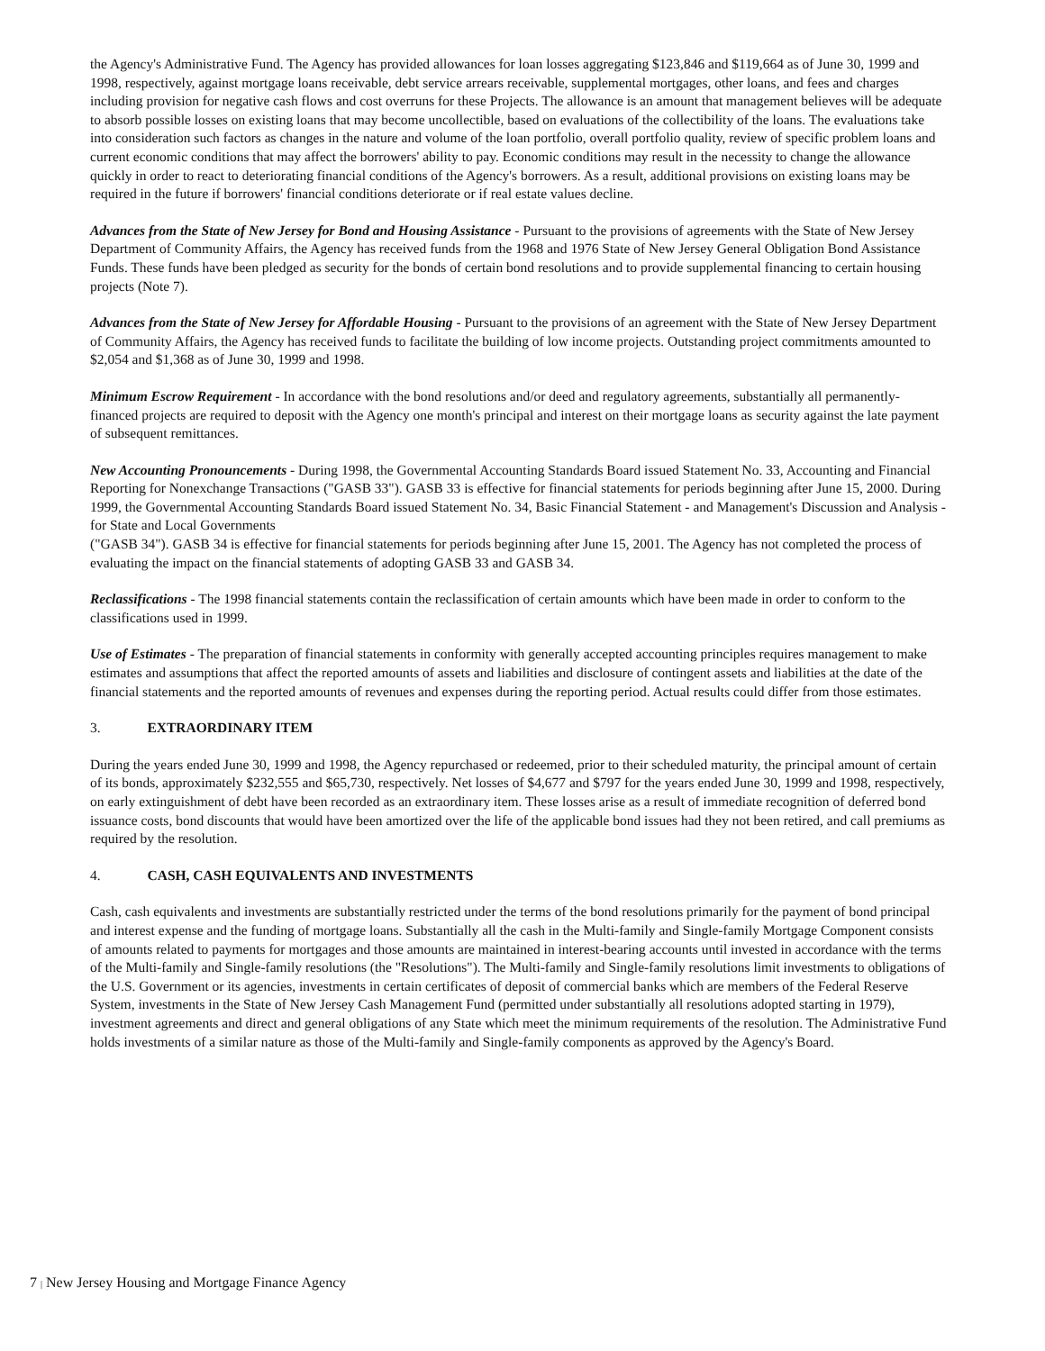the Agency's Administrative Fund. The Agency has provided allowances for loan losses aggregating $123,846 and $119,664 as of June 30, 1999 and 1998, respectively, against mortgage loans receivable, debt service arrears receivable, supplemental mortgages, other loans, and fees and charges including provision for negative cash flows and cost overruns for these Projects. The allowance is an amount that management believes will be adequate to absorb possible losses on existing loans that may become uncollectible, based on evaluations of the collectibility of the loans. The evaluations take into consideration such factors as changes in the nature and volume of the loan portfolio, overall portfolio quality, review of specific problem loans and current economic conditions that may affect the borrowers' ability to pay. Economic conditions may result in the necessity to change the allowance quickly in order to react to deteriorating financial conditions of the Agency's borrowers. As a result, additional provisions on existing loans may be required in the future if borrowers' financial conditions deteriorate or if real estate values decline.
Advances from the State of New Jersey for Bond and Housing Assistance - Pursuant to the provisions of agreements with the State of New Jersey Department of Community Affairs, the Agency has received funds from the 1968 and 1976 State of New Jersey General Obligation Bond Assistance Funds. These funds have been pledged as security for the bonds of certain bond resolutions and to provide supplemental financing to certain housing projects (Note 7).
Advances from the State of New Jersey for Affordable Housing - Pursuant to the provisions of an agreement with the State of New Jersey Department of Community Affairs, the Agency has received funds to facilitate the building of low income projects. Outstanding project commitments amounted to $2,054 and $1,368 as of June 30, 1999 and 1998.
Minimum Escrow Requirement - In accordance with the bond resolutions and/or deed and regulatory agreements, substantially all permanently-financed projects are required to deposit with the Agency one month's principal and interest on their mortgage loans as security against the late payment of subsequent remittances.
New Accounting Pronouncements - During 1998, the Governmental Accounting Standards Board issued Statement No. 33, Accounting and Financial Reporting for Nonexchange Transactions ("GASB 33"). GASB 33 is effective for financial statements for periods beginning after June 15, 2000. During 1999, the Governmental Accounting Standards Board issued Statement No. 34, Basic Financial Statement - and Management's Discussion and Analysis - for State and Local Governments
("GASB 34"). GASB 34 is effective for financial statements for periods beginning after June 15, 2001. The Agency has not completed the process of evaluating the impact on the financial statements of adopting GASB 33 and GASB 34.
Reclassifications - The 1998 financial statements contain the reclassification of certain amounts which have been made in order to conform to the classifications used in 1999.
Use of Estimates - The preparation of financial statements in conformity with generally accepted accounting principles requires management to make estimates and assumptions that affect the reported amounts of assets and liabilities and disclosure of contingent assets and liabilities at the date of the financial statements and the reported amounts of revenues and expenses during the reporting period. Actual results could differ from those estimates.
3. EXTRAORDINARY ITEM
During the years ended June 30, 1999 and 1998, the Agency repurchased or redeemed, prior to their scheduled maturity, the principal amount of certain of its bonds, approximately $232,555 and $65,730, respectively. Net losses of $4,677 and $797 for the years ended June 30, 1999 and 1998, respectively, on early extinguishment of debt have been recorded as an extraordinary item. These losses arise as a result of immediate recognition of deferred bond issuance costs, bond discounts that would have been amortized over the life of the applicable bond issues had they not been retired, and call premiums as required by the resolution.
4. CASH, CASH EQUIVALENTS AND INVESTMENTS
Cash, cash equivalents and investments are substantially restricted under the terms of the bond resolutions primarily for the payment of bond principal and interest expense and the funding of mortgage loans. Substantially all the cash in the Multi-family and Single-family Mortgage Component consists of amounts related to payments for mortgages and those amounts are maintained in interest-bearing accounts until invested in accordance with the terms of the Multi-family and Single-family resolutions (the "Resolutions"). The Multi-family and Single-family resolutions limit investments to obligations of the U.S. Government or its agencies, investments in certain certificates of deposit of commercial banks which are members of the Federal Reserve System, investments in the State of New Jersey Cash Management Fund (permitted under substantially all resolutions adopted starting in 1979), investment agreements and direct and general obligations of any State which meet the minimum requirements of the resolution. The Administrative Fund holds investments of a similar nature as those of the Multi-family and Single-family components as approved by the Agency's Board.
7 | New Jersey Housing and Mortgage Finance Agency